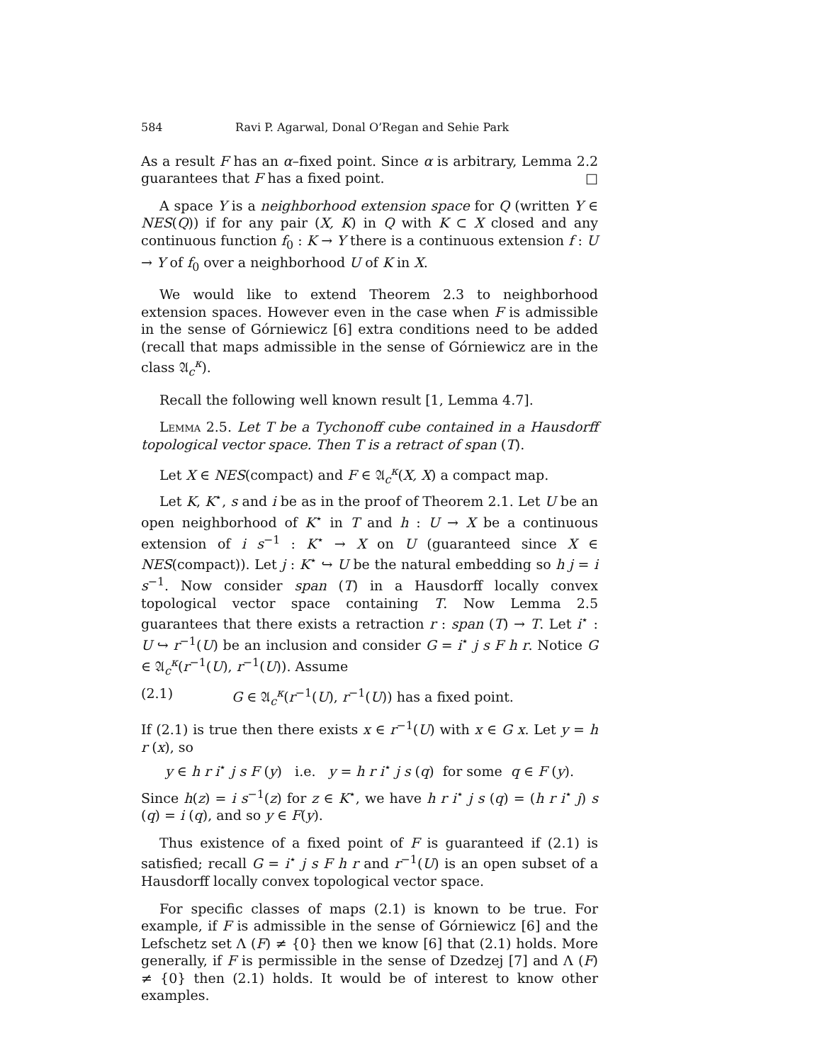584 Ravi P. Agarwal, Donal O’Regan and Sehie Park
As a result F has an α–fixed point. Since α is arbitrary, Lemma 2.2 guarantees that F has a fixed point. □
A space Y is a neighborhood extension space for Q (written Y ∈ NES(Q)) if for any pair (X, K) in Q with K ⊂ X closed and any continuous function f<sub>0</sub> : K → Y there is a continuous extension f : U → Y of f<sub>0</sub> over a neighborhood U of K in X.
We would like to extend Theorem 2.3 to neighborhood extension spaces. However even in the case when F is admissible in the sense of Górniewicz [6] extra conditions need to be added (recall that maps admissible in the sense of Górniewicz are in the class 𝔄<sub>c</sub><sup>κ</sup>).
Recall the following well known result [1, Lemma 4.7].
Lemma 2.5. Let T be a Tychonoff cube contained in a Hausdorff topological vector space. Then T is a retract of span (T).
Let X ∈ NES(compact) and F ∈ 𝔄<sub>c</sub><sup>κ</sup>(X, X) a compact map.
Let K, K<sup>⋆</sup>, s and i be as in the proof of Theorem 2.1. Let U be an open neighborhood of K<sup>⋆</sup> in T and h : U → X be a continuous extension of i s<sup>−1</sup> : K<sup>⋆</sup> → X on U (guaranteed since X ∈ NES(compact)). Let j : K<sup>⋆</sup> ↪ U be the natural embedding so h j = i s<sup>−1</sup>. Now consider span (T) in a Hausdorff locally convex topological vector space containing T. Now Lemma 2.5 guarantees that there exists a retraction r : span (T) → T. Let i<sup>⋆</sup> : U ↪ r<sup>−1</sup>(U) be an inclusion and consider G = i<sup>⋆</sup> j s F h r. Notice G ∈ 𝔄<sub>c</sub><sup>κ</sup>(r<sup>−1</sup>(U), r<sup>−1</sup>(U)). Assume
(2.1) G ∈ 𝔄<sub>c</sub><sup>κ</sup>(r<sup>−1</sup>(U), r<sup>−1</sup>(U)) has a fixed point.
If (2.1) is true then there exists x ∈ r<sup>−1</sup>(U) with x ∈ G x. Let y = h r (x), so
y ∈ h r i<sup>⋆</sup> j s F (y) i.e. y = h r i<sup>⋆</sup> j s (q) for some q ∈ F (y).
Since h(z) = i s<sup>−1</sup>(z) for z ∈ K<sup>⋆</sup>, we have h r i<sup>⋆</sup> j s (q) = (h r i<sup>⋆</sup> j) s (q) = i (q), and so y ∈ F(y).
Thus existence of a fixed point of F is guaranteed if (2.1) is satisfied; recall G = i<sup>⋆</sup> j s F h r and r<sup>−1</sup>(U) is an open subset of a Hausdorff locally convex topological vector space.
For specific classes of maps (2.1) is known to be true. For example, if F is admissible in the sense of Górniewicz [6] and the Lefschetz set Λ (F) ≠ {0} then we know [6] that (2.1) holds. More generally, if F is permissible in the sense of Dzedzej [7] and Λ (F) ≠ {0} then (2.1) holds. It would be of interest to know other examples.